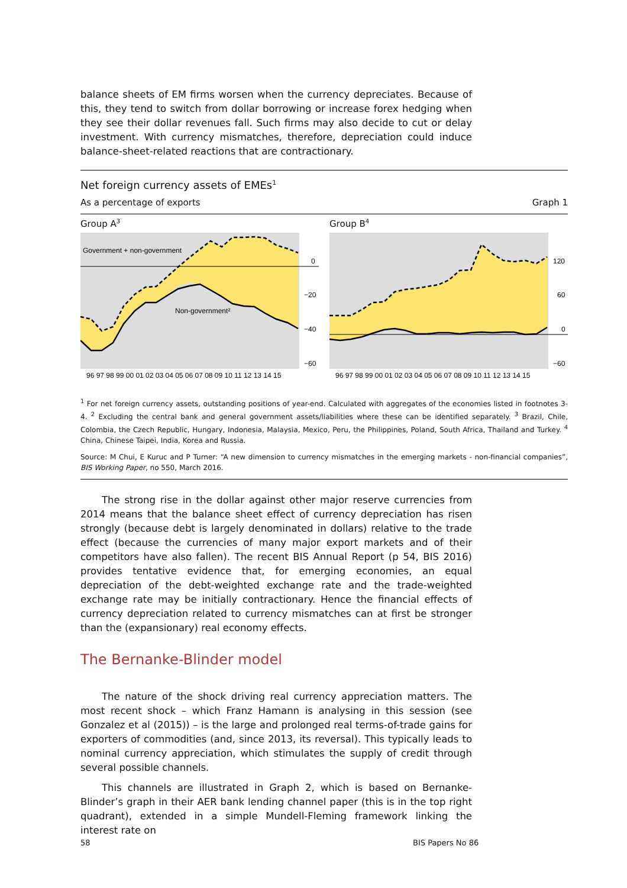balance sheets of EM firms worsen when the currency depreciates. Because of this, they tend to switch from dollar borrowing or increase forex hedging when they see their dollar revenues fall. Such firms may also decide to cut or delay investment. With currency mismatches, therefore, depreciation could induce balance-sheet-related reactions that are contractionary.
Net foreign currency assets of EMEs<sup>1</sup>
As a percentage of exports Graph 1
Group A<sup>3</sup>
Government + non-government
Non-government²
0
−20
−40
−60
96 97 98 99 00 01 02 03 04 05 06 07 08 09 10 11 12 13 14 15
Group B<sup>4</sup>
120
60
0
−60
96 97 98 99 00 01 02 03 04 05 06 07 08 09 10 11 12 13 14 15
<sup>1</sup> For net foreign currency assets, outstanding positions of year-end. Calculated with aggregates of the economies listed in footnotes 3-4. <sup>2</sup> Excluding the central bank and general government assets/liabilities where these can be identified separately. <sup>3</sup> Brazil, Chile, Colombia, the Czech Republic, Hungary, Indonesia, Malaysia, Mexico, Peru, the Philippines, Poland, South Africa, Thailand and Turkey. <sup>4</sup> China, Chinese Taipei, India, Korea and Russia.
Source: M Chui, E Kuruc and P Turner: “A new dimension to currency mismatches in the emerging markets - non-financial companies”, BIS Working Paper, no 550, March 2016.
The strong rise in the dollar against other major reserve currencies from 2014 means that the balance sheet effect of currency depreciation has risen strongly (because debt is largely denominated in dollars) relative to the trade effect (because the currencies of many major export markets and of their competitors have also fallen). The recent BIS Annual Report (p 54, BIS 2016) provides tentative evidence that, for emerging economies, an equal depreciation of the debt-weighted exchange rate and the trade-weighted exchange rate may be initially contractionary. Hence the financial effects of currency depreciation related to currency mismatches can at first be stronger than the (expansionary) real economy effects.
The Bernanke-Blinder model
The nature of the shock driving real currency appreciation matters. The most recent shock – which Franz Hamann is analysing in this session (see Gonzalez et al (2015)) – is the large and prolonged real terms-of-trade gains for exporters of commodities (and, since 2013, its reversal). This typically leads to nominal currency appreciation, which stimulates the supply of credit through several possible channels.
This channels are illustrated in Graph 2, which is based on Bernanke-Blinder’s graph in their AER bank lending channel paper (this is in the top right quadrant), extended in a simple Mundell-Fleming framework linking the interest rate on
58 BIS Papers No 86